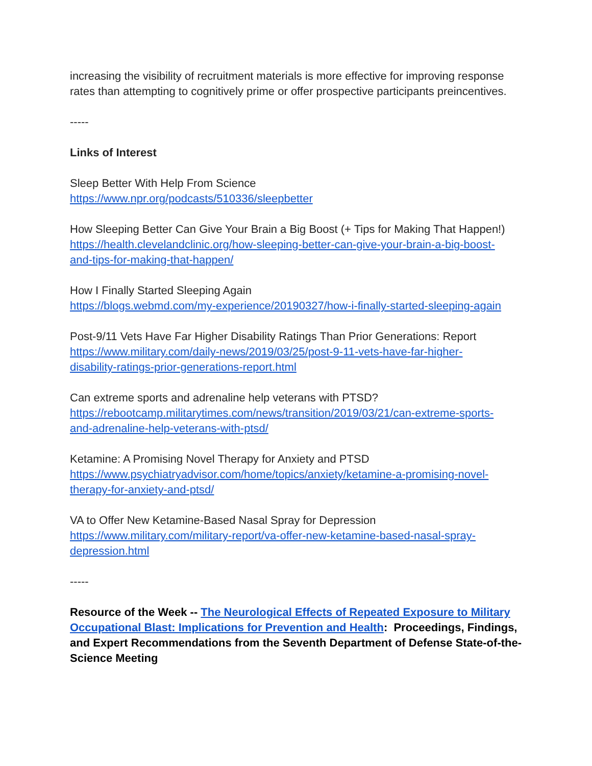increasing the visibility of recruitment materials is more effective for improving response rates than attempting to cognitively prime or offer prospective participants preincentives.
-----
Links of Interest
Sleep Better With Help From Science
https://www.npr.org/podcasts/510336/sleepbetter
How Sleeping Better Can Give Your Brain a Big Boost (+ Tips for Making That Happen!)
https://health.clevelandclinic.org/how-sleeping-better-can-give-your-brain-a-big-boost-
and-tips-for-making-that-happen/
How I Finally Started Sleeping Again
https://blogs.webmd.com/my-experience/20190327/how-i-finally-started-sleeping-again
Post-9/11 Vets Have Far Higher Disability Ratings Than Prior Generations: Report
https://www.military.com/daily-news/2019/03/25/post-9-11-vets-have-far-higher-
disability-ratings-prior-generations-report.html
Can extreme sports and adrenaline help veterans with PTSD?
https://rebootcamp.militarytimes.com/news/transition/2019/03/21/can-extreme-sports-
and-adrenaline-help-veterans-with-ptsd/
Ketamine: A Promising Novel Therapy for Anxiety and PTSD
https://www.psychiatryadvisor.com/home/topics/anxiety/ketamine-a-promising-novel-
therapy-for-anxiety-and-ptsd/
VA to Offer New Ketamine-Based Nasal Spray for Depression
https://www.military.com/military-report/va-offer-new-ketamine-based-nasal-spray-
depression.html
-----
Resource of the Week -- The Neurological Effects of Repeated Exposure to Military Occupational Blast: Implications for Prevention and Health: Proceedings, Findings, and Expert Recommendations from the Seventh Department of Defense State-of-the-Science Meeting